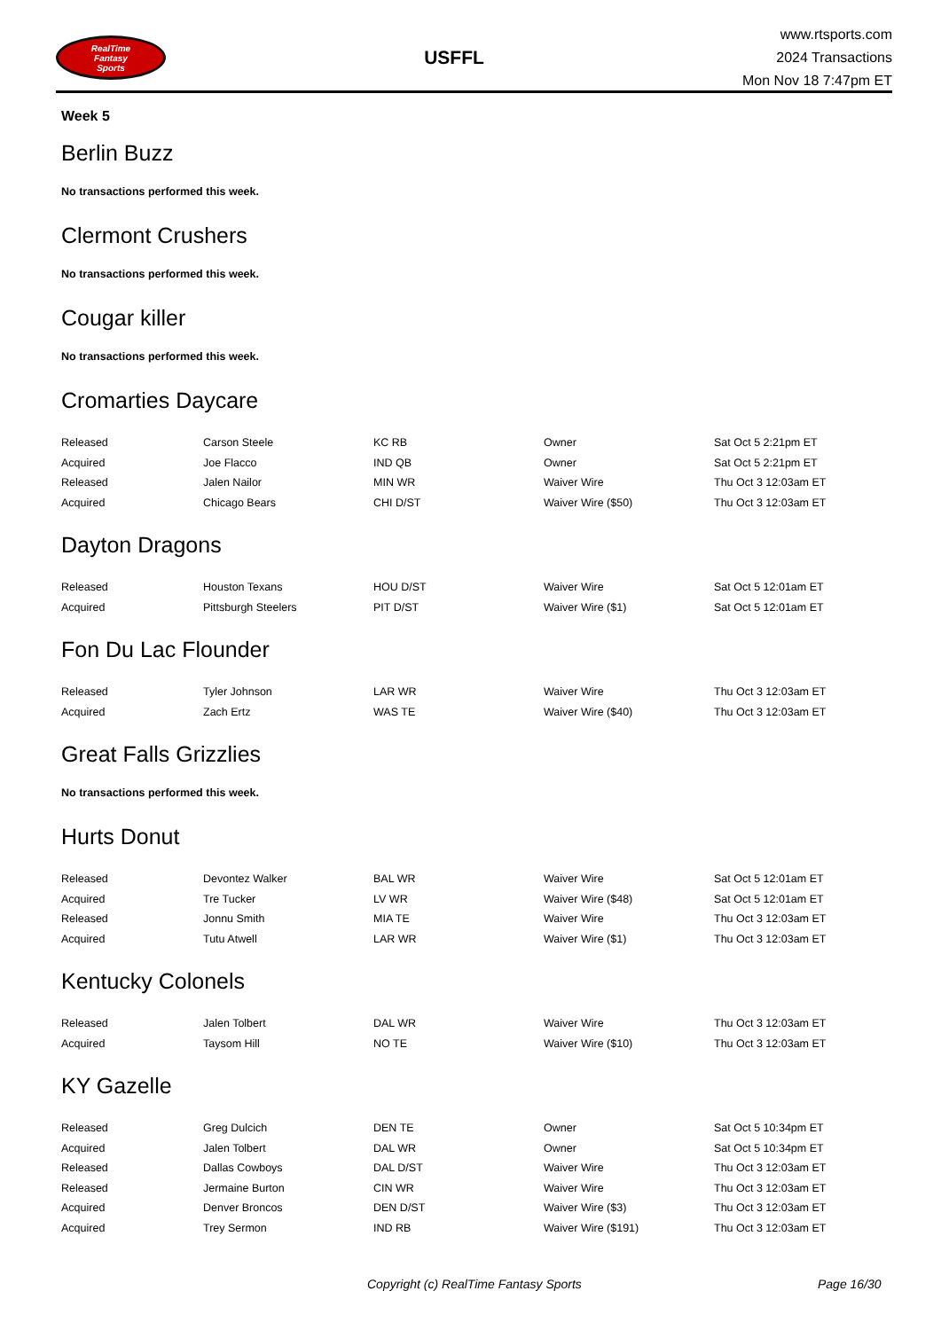RealTime
Fantasy
Sports
USFFL
www.rtsports.com
2024 Transactions
Mon Nov 18 7:47pm ET
Week 5
Berlin Buzz
No transactions performed this week.
Clermont Crushers
No transactions performed this week.
Cougar killer
No transactions performed this week.
Cromarties Daycare
| Released | Carson Steele | KC RB | Owner | Sat Oct 5 2:21pm ET |
| Acquired | Joe Flacco | IND QB | Owner | Sat Oct 5 2:21pm ET |
| Released | Jalen Nailor | MIN WR | Waiver Wire | Thu Oct 3 12:03am ET |
| Acquired | Chicago Bears | CHI D/ST | Waiver Wire ($50) | Thu Oct 3 12:03am ET |
Dayton Dragons
| Released | Houston Texans | HOU D/ST | Waiver Wire | Sat Oct 5 12:01am ET |
| Acquired | Pittsburgh Steelers | PIT D/ST | Waiver Wire ($1) | Sat Oct 5 12:01am ET |
Fon Du Lac Flounder
| Released | Tyler Johnson | LAR WR | Waiver Wire | Thu Oct 3 12:03am ET |
| Acquired | Zach Ertz | WAS TE | Waiver Wire ($40) | Thu Oct 3 12:03am ET |
Great Falls Grizzlies
No transactions performed this week.
Hurts Donut
| Released | Devontez Walker | BAL WR | Waiver Wire | Sat Oct 5 12:01am ET |
| Acquired | Tre Tucker | LV WR | Waiver Wire ($48) | Sat Oct 5 12:01am ET |
| Released | Jonnu Smith | MIA TE | Waiver Wire | Thu Oct 3 12:03am ET |
| Acquired | Tutu Atwell | LAR WR | Waiver Wire ($1) | Thu Oct 3 12:03am ET |
Kentucky Colonels
| Released | Jalen Tolbert | DAL WR | Waiver Wire | Thu Oct 3 12:03am ET |
| Acquired | Taysom Hill | NO TE | Waiver Wire ($10) | Thu Oct 3 12:03am ET |
KY Gazelle
| Released | Greg Dulcich | DEN TE | Owner | Sat Oct 5 10:34pm ET |
| Acquired | Jalen Tolbert | DAL WR | Owner | Sat Oct 5 10:34pm ET |
| Released | Dallas Cowboys | DAL D/ST | Waiver Wire | Thu Oct 3 12:03am ET |
| Released | Jermaine Burton | CIN WR | Waiver Wire | Thu Oct 3 12:03am ET |
| Acquired | Denver Broncos | DEN D/ST | Waiver Wire ($3) | Thu Oct 3 12:03am ET |
| Acquired | Trey Sermon | IND RB | Waiver Wire ($191) | Thu Oct 3 12:03am ET |
Copyright (c) RealTime Fantasy Sports Page 16/30